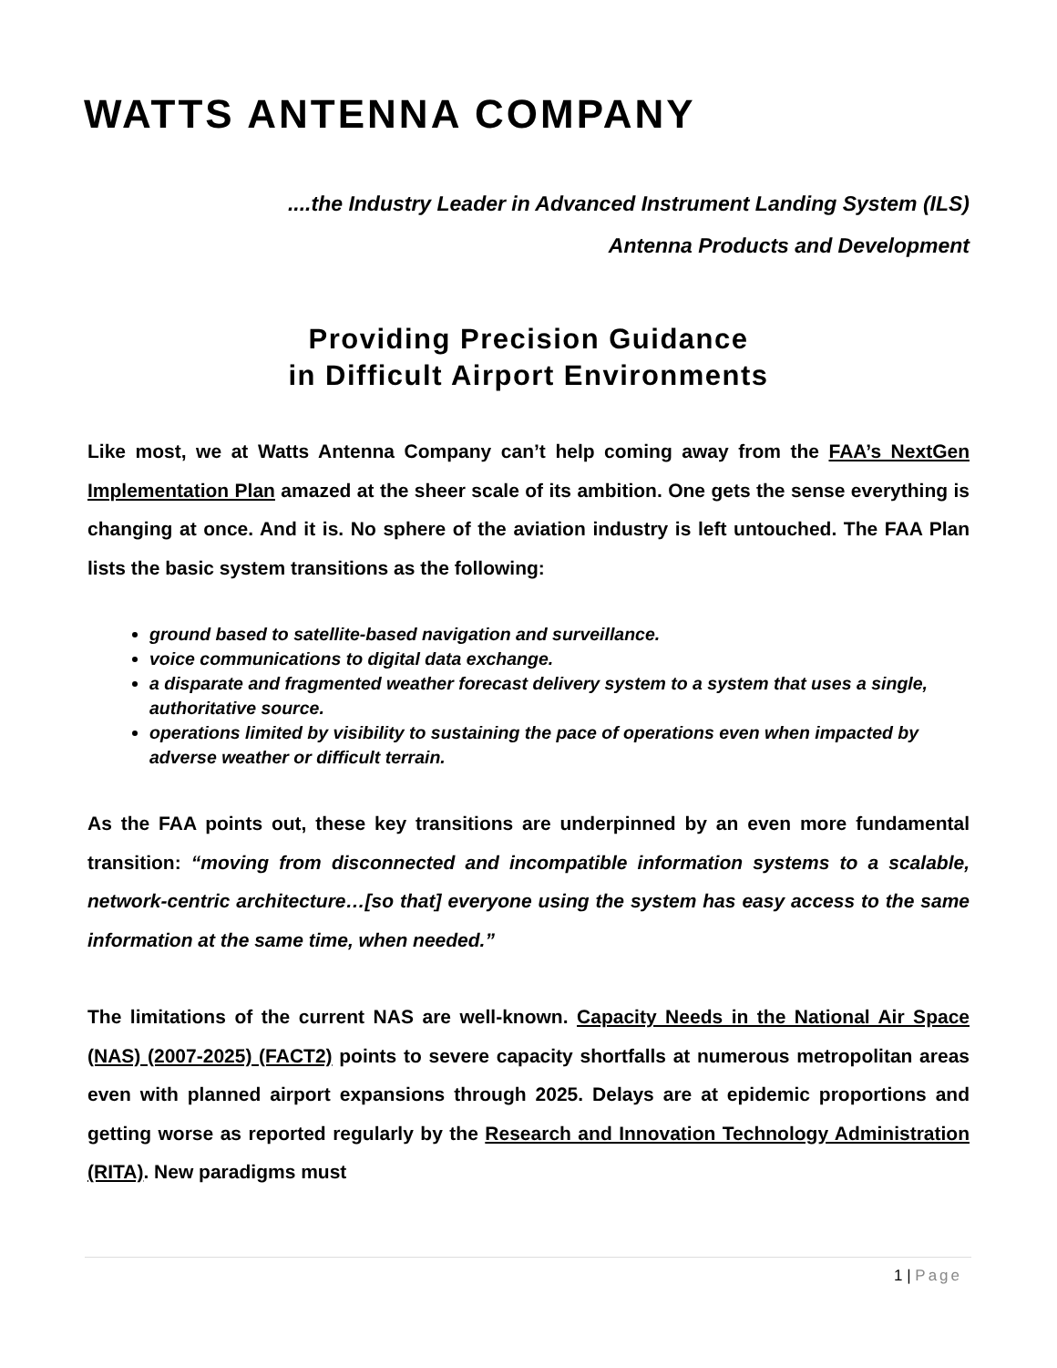WATTS ANTENNA COMPANY
....the Industry Leader in Advanced Instrument Landing System (ILS)
Antenna Products and Development
Providing Precision Guidance
in Difficult Airport Environments
Like most, we at Watts Antenna Company can’t help coming away from the FAA’s NextGen Implementation Plan amazed at the sheer scale of its ambition. One gets the sense everything is changing at once. And it is. No sphere of the aviation industry is left untouched. The FAA Plan lists the basic system transitions as the following:
ground based to satellite-based navigation and surveillance.
voice communications to digital data exchange.
a disparate and fragmented weather forecast delivery system to a system that uses a single, authoritative source.
operations limited by visibility to sustaining the pace of operations even when impacted by adverse weather or difficult terrain.
As the FAA points out, these key transitions are underpinned by an even more fundamental transition: “moving from disconnected and incompatible information systems to a scalable, network-centric architecture…[so that] everyone using the system has easy access to the same information at the same time, when needed.”
The limitations of the current NAS are well-known. Capacity Needs in the National Air Space (NAS) (2007-2025) (FACT2) points to severe capacity shortfalls at numerous metropolitan areas even with planned airport expansions through 2025. Delays are at epidemic proportions and getting worse as reported regularly by the Research and Innovation Technology Administration (RITA). New paradigms must
1 | Page